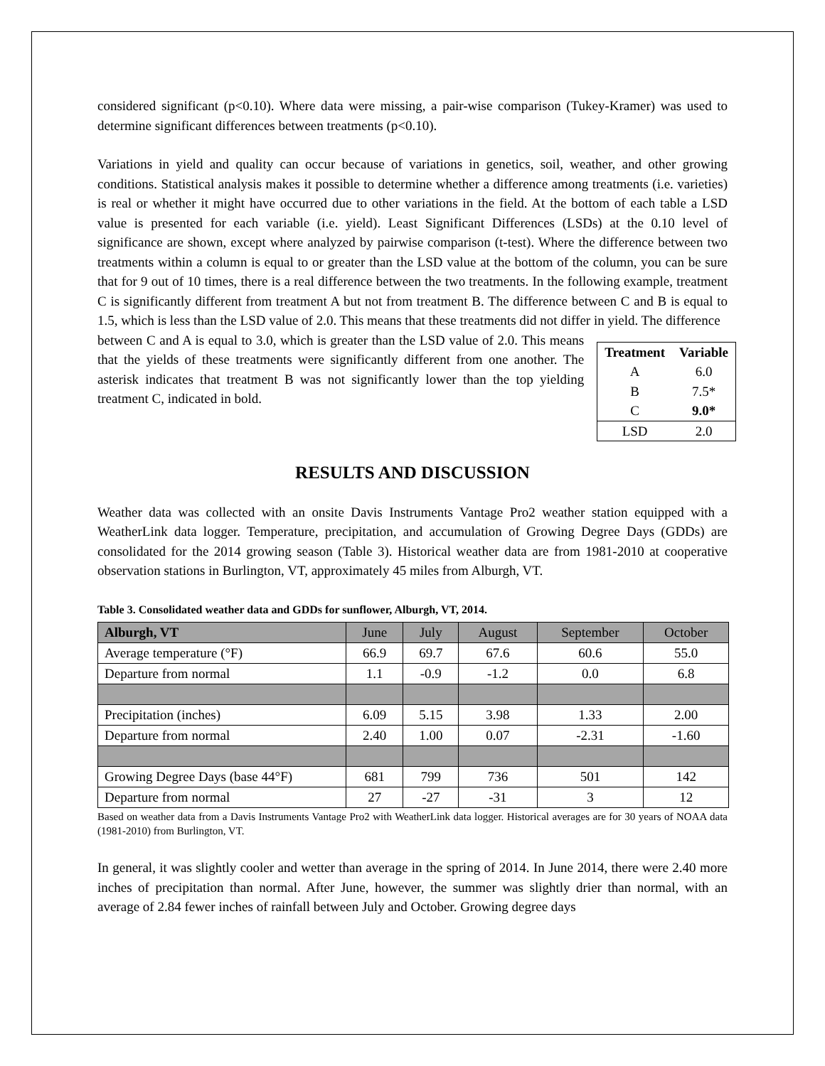considered significant (p<0.10). Where data were missing, a pair-wise comparison (Tukey-Kramer) was used to determine significant differences between treatments (p<0.10).
Variations in yield and quality can occur because of variations in genetics, soil, weather, and other growing conditions. Statistical analysis makes it possible to determine whether a difference among treatments (i.e. varieties) is real or whether it might have occurred due to other variations in the field. At the bottom of each table a LSD value is presented for each variable (i.e. yield). Least Significant Differences (LSDs) at the 0.10 level of significance are shown, except where analyzed by pairwise comparison (t-test). Where the difference between two treatments within a column is equal to or greater than the LSD value at the bottom of the column, you can be sure that for 9 out of 10 times, there is a real difference between the two treatments. In the following example, treatment C is significantly different from treatment A but not from treatment B. The difference between C and B is equal to 1.5, which is less than the LSD value of 2.0. This means that these treatments did not differ in yield. The difference
between C and A is equal to 3.0, which is greater than the LSD value of 2.0. This means that the yields of these treatments were significantly different from one another. The asterisk indicates that treatment B was not significantly lower than the top yielding treatment C, indicated in bold.
| Treatment | Variable |
| --- | --- |
| A | 6.0 |
| B | 7.5* |
| C | 9.0* |
| LSD | 2.0 |
RESULTS AND DISCUSSION
Weather data was collected with an onsite Davis Instruments Vantage Pro2 weather station equipped with a WeatherLink data logger. Temperature, precipitation, and accumulation of Growing Degree Days (GDDs) are consolidated for the 2014 growing season (Table 3). Historical weather data are from 1981-2010 at cooperative observation stations in Burlington, VT, approximately 45 miles from Alburgh, VT.
Table 3. Consolidated weather data and GDDs for sunflower, Alburgh, VT, 2014.
| Alburgh, VT | June | July | August | September | October |
| --- | --- | --- | --- | --- | --- |
| Average temperature (°F) | 66.9 | 69.7 | 67.6 | 60.6 | 55.0 |
| Departure from normal | 1.1 | -0.9 | -1.2 | 0.0 | 6.8 |
| Precipitation (inches) | 6.09 | 5.15 | 3.98 | 1.33 | 2.00 |
| Departure from normal | 2.40 | 1.00 | 0.07 | -2.31 | -1.60 |
| Growing Degree Days (base 44°F) | 681 | 799 | 736 | 501 | 142 |
| Departure from normal | 27 | -27 | -31 | 3 | 12 |
Based on weather data from a Davis Instruments Vantage Pro2 with WeatherLink data logger. Historical averages are for 30 years of NOAA data (1981-2010) from Burlington, VT.
In general, it was slightly cooler and wetter than average in the spring of 2014. In June 2014, there were 2.40 more inches of precipitation than normal. After June, however, the summer was slightly drier than normal, with an average of 2.84 fewer inches of rainfall between July and October. Growing degree days